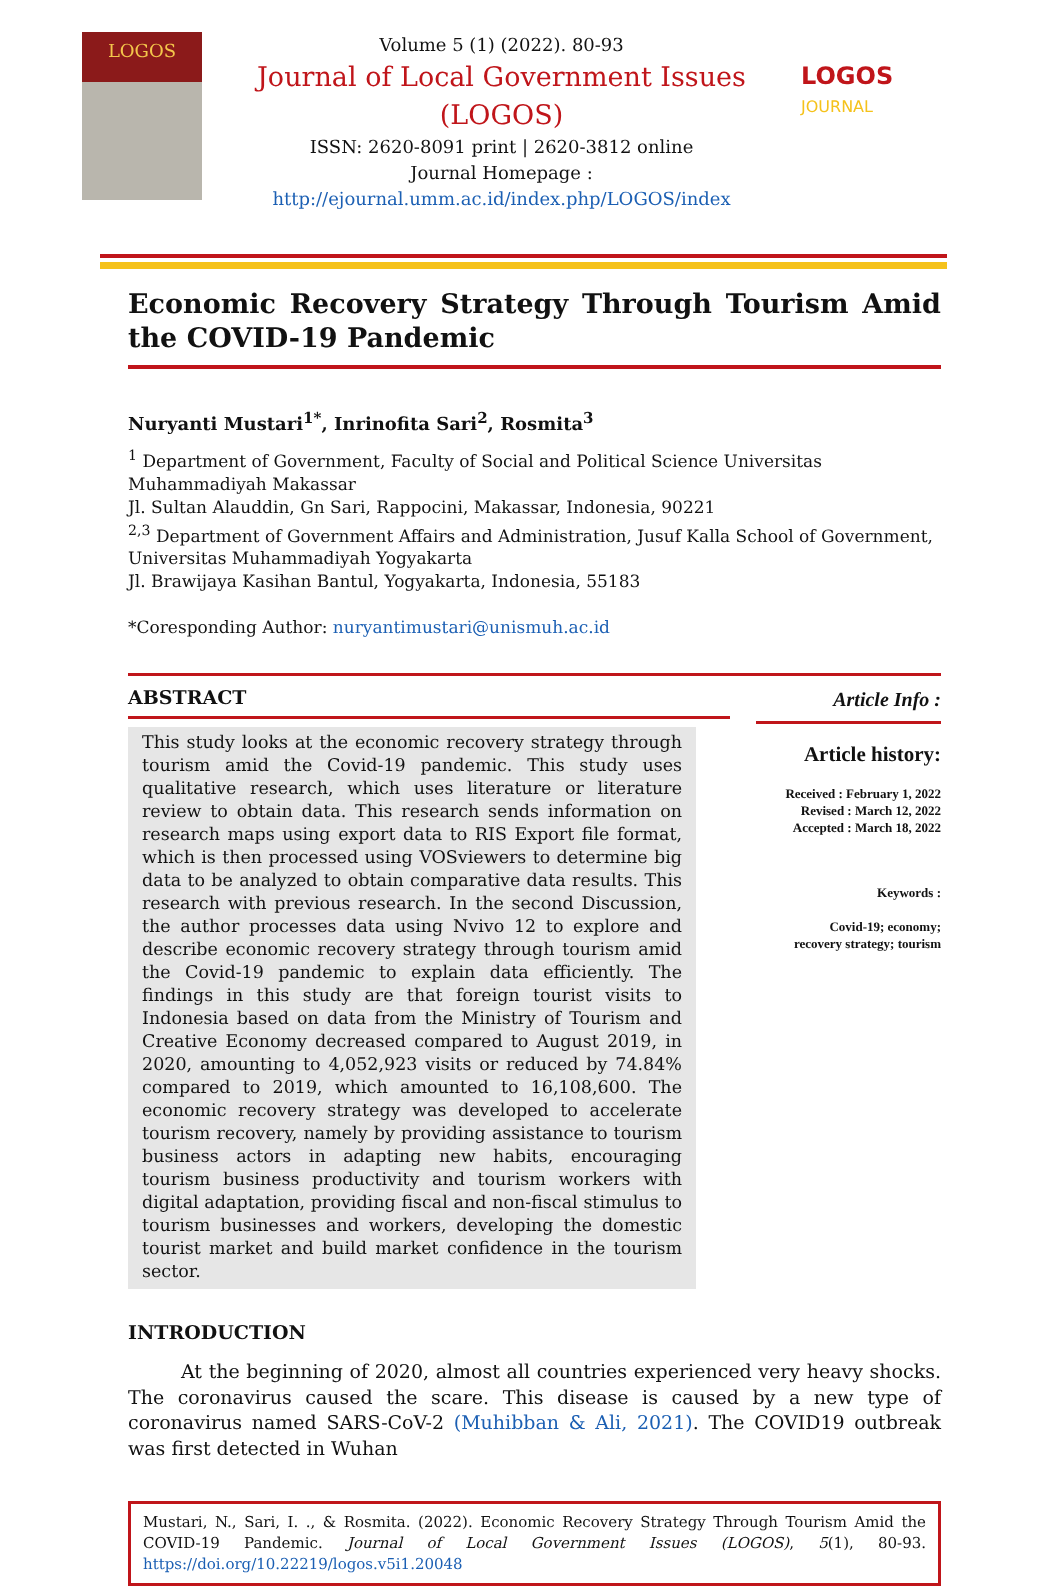LOGOS
Volume 5 (1) (2022). 80-93
Journal of Local Government Issues
(LOGOS)
ISSN: 2620-8091 print | 2620-3812 online
Journal Homepage : http://ejournal.umm.ac.id/index.php/LOGOS/index
LOGOS
JOURNAL
Economic Recovery Strategy Through Tourism Amid the COVID-19 Pandemic
Nuryanti Mustari<sup>1*</sup>, Inrinofita Sari<sup>2</sup>, Rosmita<sup>3</sup>
<sup>1</sup> Department of Government, Faculty of Social and Political Science Universitas Muhammadiyah Makassar
Jl. Sultan Alauddin, Gn Sari, Rappocini, Makassar, Indonesia, 90221
<sup>2,3</sup> Department of Government Affairs and Administration, Jusuf Kalla School of Government, Universitas Muhammadiyah Yogyakarta
Jl. Brawijaya Kasihan Bantul, Yogyakarta, Indonesia, 55183
*Coresponding Author: nuryantimustari@unismuh.ac.id
ABSTRACT
This study looks at the economic recovery strategy through tourism amid the Covid-19 pandemic. This study uses qualitative research, which uses literature or literature review to obtain data. This research sends information on research maps using export data to RIS Export file format, which is then processed using VOSviewers to determine big data to be analyzed to obtain comparative data results. This research with previous research. In the second Discussion, the author processes data using Nvivo 12 to explore and describe economic recovery strategy through tourism amid the Covid-19 pandemic to explain data efficiently. The findings in this study are that foreign tourist visits to Indonesia based on data from the Ministry of Tourism and Creative Economy decreased compared to August 2019, in 2020, amounting to 4,052,923 visits or reduced by 74.84% compared to 2019, which amounted to 16,108,600. The economic recovery strategy was developed to accelerate tourism recovery, namely by providing assistance to tourism business actors in adapting new habits, encouraging tourism business productivity and tourism workers with digital adaptation, providing fiscal and non-fiscal stimulus to tourism businesses and workers, developing the domestic tourist market and build market confidence in the tourism sector.
Article Info :
Article history:
Received : February 1, 2022
Revised : March 12, 2022
Accepted : March 18, 2022
Keywords :
Covid-19; economy;
recovery strategy; tourism
INTRODUCTION
At the beginning of 2020, almost all countries experienced very heavy shocks. The coronavirus caused the scare. This disease is caused by a new type of coronavirus named SARS-CoV-2 (Muhibban & Ali, 2021). The COVID19 outbreak was first detected in Wuhan
Mustari, N., Sari, I. ., & Rosmita. (2022). Economic Recovery Strategy Through Tourism Amid the COVID-19 Pandemic. Journal of Local Government Issues (LOGOS), 5(1), 80-93. https://doi.org/10.22219/logos.v5i1.20048